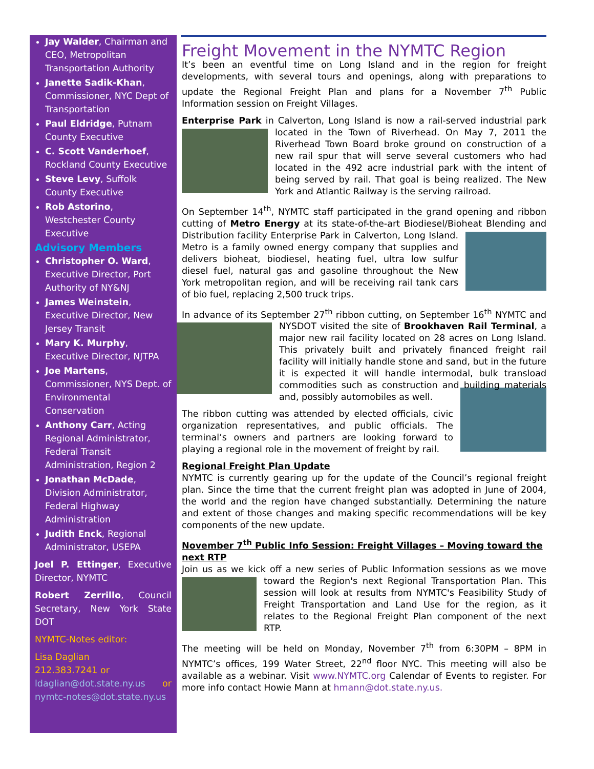Jay Walder, Chairman and CEO, Metropolitan Transportation Authority
Janette Sadik-Khan, Commissioner, NYC Dept of Transportation
Paul Eldridge, Putnam County Executive
C. Scott Vanderhoef, Rockland County Executive
Steve Levy, Suffolk County Executive
Rob Astorino, Westchester County Executive
Advisory Members
Christopher O. Ward, Executive Director, Port Authority of NY&NJ
James Weinstein, Executive Director, New Jersey Transit
Mary K. Murphy, Executive Director, NJTPA
Joe Martens, Commissioner, NYS Dept. of Environmental Conservation
Anthony Carr, Acting Regional Administrator, Federal Transit Administration, Region 2
Jonathan McDade, Division Administrator, Federal Highway Administration
Judith Enck, Regional Administrator, USEPA
Joel P. Ettinger, Executive Director, NYMTC
Robert Zerrillo, Council Secretary, New York State DOT
NYMTC-Notes editor:
Lisa Daglian
212.383.7241 or
ldaglian@dot.state.ny.us or nymtc-notes@dot.state.ny.us
Freight Movement in the NYMTC Region
It’s been an eventful time on Long Island and in the region for freight developments, with several tours and openings, along with preparations to update the Regional Freight Plan and plans for a November 7<sup>th</sup> Public Information session on Freight Villages.
Enterprise Park in Calverton, Long Island is now a rail-served industrial park located in the Town of Riverhead. On May 7, 2011 the Riverhead Town Board broke ground on construction of a new rail spur that will serve several customers who had located in the 492 acre industrial park with the intent of being served by rail. That goal is being realized. The New York and Atlantic Railway is the serving railroad.
On September 14<sup>th</sup>, NYMTC staff participated in the grand opening and ribbon cutting of Metro Energy at its state-of-the-art Biodiesel/Bioheat Blending and Distribution facility Enterprise Park in Calverton, Long Island. Metro is a family owned energy company that supplies and delivers bioheat, biodiesel, heating fuel, ultra low sulfur diesel fuel, natural gas and gasoline throughout the New York metropolitan region, and will be receiving rail tank cars of bio fuel, replacing 2,500 truck trips.
In advance of its September 27<sup>th</sup> ribbon cutting, on September 16<sup>th</sup> NYMTC and NYSDOT visited the site of Brookhaven Rail Terminal, a major new rail facility located on 28 acres on Long Island. This privately built and privately financed freight rail facility will initially handle stone and sand, but in the future it is expected it will handle intermodal, bulk transload commodities such as construction and building materials and, possibly automobiles as well.
The ribbon cutting was attended by elected officials, civic organization representatives, and public officials. The terminal’s owners and partners are looking forward to playing a regional role in the movement of freight by rail.
Regional Freight Plan Update
NYMTC is currently gearing up for the update of the Council’s regional freight plan. Since the time that the current freight plan was adopted in June of 2004, the world and the region have changed substantially. Determining the nature and extent of those changes and making specific recommendations will be key components of the new update.
November 7<sup>th</sup> Public Info Session: Freight Villages – Moving toward the next RTP
Join us as we kick off a new series of Public Information sessions as we move toward the Region's next Regional Transportation Plan. This session will look at results from NYMTC's Feasibility Study of Freight Transportation and Land Use for the region, as it relates to the Regional Freight Plan component of the next RTP.
The meeting will be held on Monday, November 7<sup>th</sup> from 6:30PM – 8PM in NYMTC’s offices, 199 Water Street, 22<sup>nd</sup> floor NYC. This meeting will also be available as a webinar. Visit www.NYMTC.org Calendar of Events to register. For more info contact Howie Mann at hmann@dot.state.ny.us.